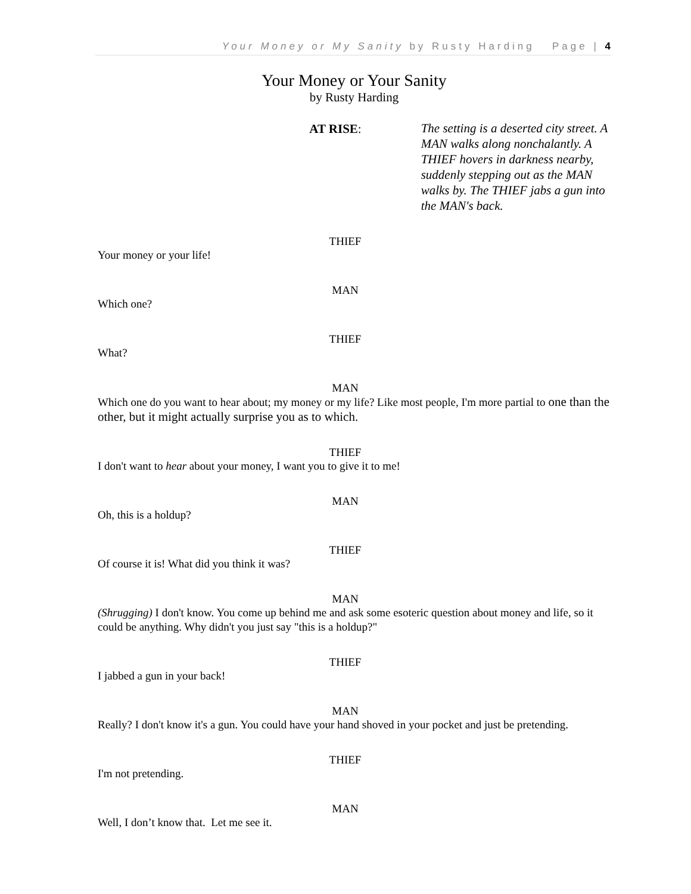Your Money or My Sanity by Rusty Harding Page | 4
Your Money or Your Sanity
by Rusty Harding
AT RISE:
The setting is a deserted city street. A MAN walks along nonchalantly. A THIEF hovers in darkness nearby, suddenly stepping out as the MAN walks by. The THIEF jabs a gun into the MAN's back.
THIEF
Your money or your life!
MAN
Which one?
THIEF
What?
MAN
Which one do you want to hear about; my money or my life? Like most people, I'm more partial to one than the other, but it might actually surprise you as to which.
THIEF
I don't want to hear about your money, I want you to give it to me!
MAN
Oh, this is a holdup?
THIEF
Of course it is! What did you think it was?
MAN
(Shrugging) I don't know. You come up behind me and ask some esoteric question about money and life, so it could be anything. Why didn't you just say "this is a holdup?"
THIEF
I jabbed a gun in your back!
MAN
Really? I don't know it's a gun. You could have your hand shoved in your pocket and just be pretending.
THIEF
I'm not pretending.
MAN
Well, I don’t know that. Let me see it.